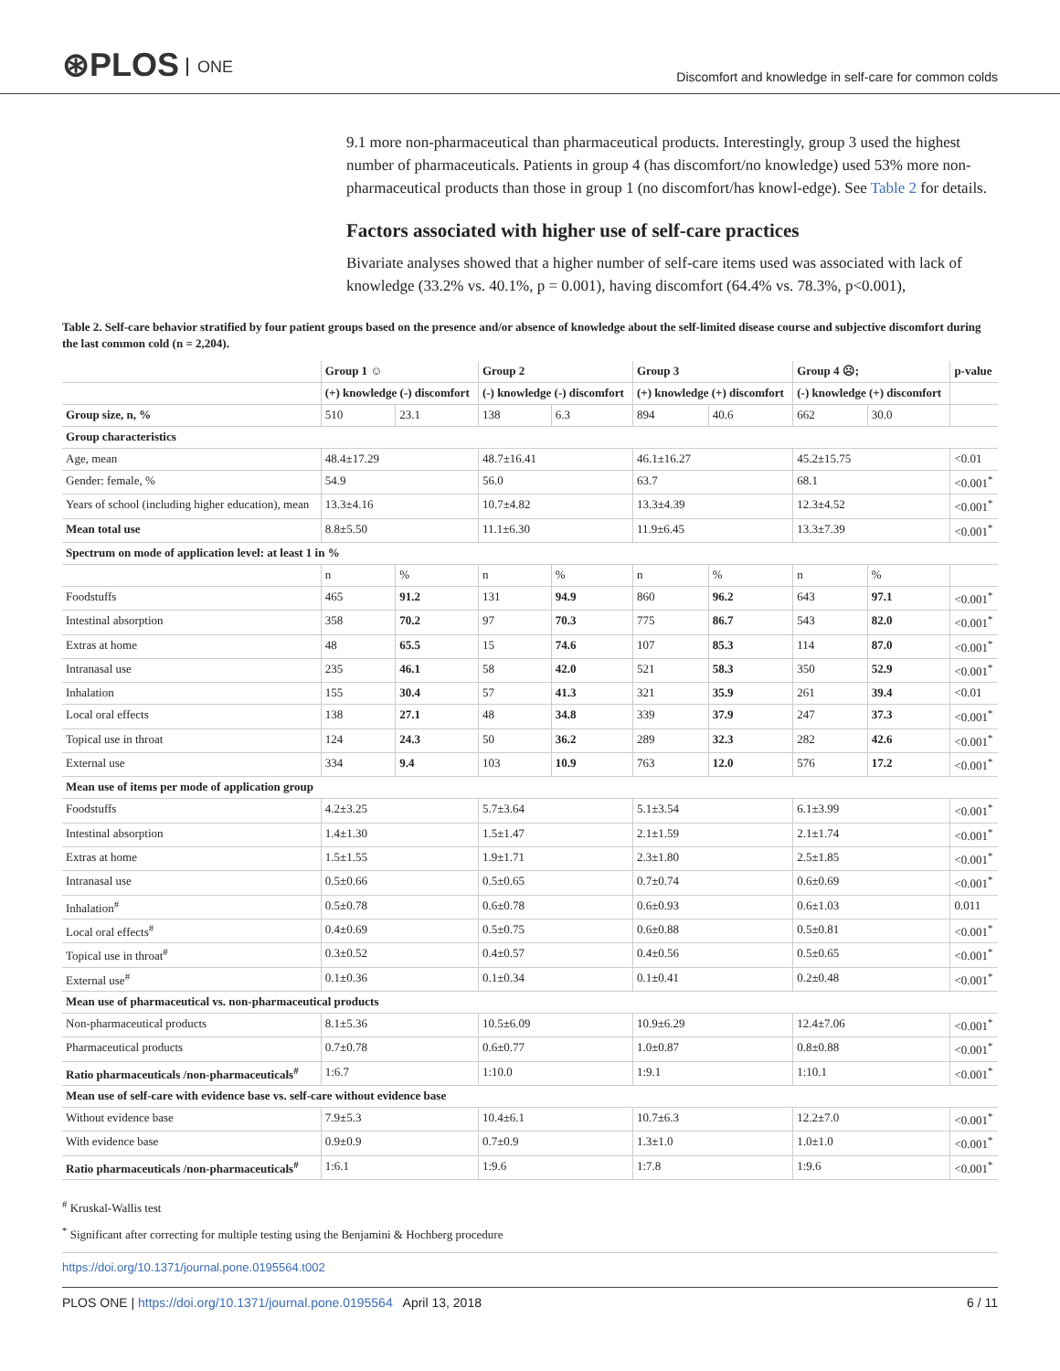⊛PLOS ONE
Discomfort and knowledge in self-care for common colds
9.1 more non-pharmaceutical than pharmaceutical products. Interestingly, group 3 used the highest number of pharmaceuticals. Patients in group 4 (has discomfort/no knowledge) used 53% more non-pharmaceutical products than those in group 1 (no discomfort/has knowl-edge). See Table 2 for details.
Factors associated with higher use of self-care practices
Bivariate analyses showed that a higher number of self-care items used was associated with lack of knowledge (33.2% vs. 40.1%, p = 0.001), having discomfort (64.4% vs. 78.3%, p<0.001),
Table 2. Self-care behavior stratified by four patient groups based on the presence and/or absence of knowledge about the self-limited disease course and subjective discomfort during the last common cold (n = 2,204).
| | Group 1 ☺ | | Group 2 | | Group 3 | | Group 4 ☹; | | p-value |
| --- | --- | --- | --- | --- | --- | --- | --- | --- | --- |
| | (+) knowledge (-) discomfort | | (-) knowledge (-) discomfort | | (+) knowledge (+) discomfort | | (-) knowledge (+) discomfort | | |
| Group size, n, % | 510 | 23.1 | 138 | 6.3 | 894 | 40.6 | 662 | 30.0 | |
| Group characteristics | | | | | | | | | |
| Age, mean | 48.4±17.29 | | 48.7±16.41 | | 46.1±16.27 | | 45.2±15.75 | | <0.01 |
| Gender: female, % | 54.9 | | 56.0 | | 63.7 | | 68.1 | | <0.001<sup>*</sup> |
| Years of school (including higher education), mean | 13.3±4.16 | | 10.7±4.82 | | 13.3±4.39 | | 12.3±4.52 | | <0.001<sup>*</sup> |
| Mean total use | 8.8±5.50 | | 11.1±6.30 | | 11.9±6.45 | | 13.3±7.39 | | <0.001<sup>*</sup> |
| Spectrum on mode of application level: at least 1 in % | | | | | | | | | |
| | n | % | n | % | n | % | n | % | |
| Foodstuffs | 465 | 91.2 | 131 | 94.9 | 860 | 96.2 | 643 | 97.1 | <0.001<sup>*</sup> |
| Intestinal absorption | 358 | 70.2 | 97 | 70.3 | 775 | 86.7 | 543 | 82.0 | <0.001<sup>*</sup> |
| Extras at home | 48 | 65.5 | 15 | 74.6 | 107 | 85.3 | 114 | 87.0 | <0.001<sup>*</sup> |
| Intranasal use | 235 | 46.1 | 58 | 42.0 | 521 | 58.3 | 350 | 52.9 | <0.001<sup>*</sup> |
| Inhalation | 155 | 30.4 | 57 | 41.3 | 321 | 35.9 | 261 | 39.4 | <0.01 |
| Local oral effects | 138 | 27.1 | 48 | 34.8 | 339 | 37.9 | 247 | 37.3 | <0.001<sup>*</sup> |
| Topical use in throat | 124 | 24.3 | 50 | 36.2 | 289 | 32.3 | 282 | 42.6 | <0.001<sup>*</sup> |
| External use | 334 | 9.4 | 103 | 10.9 | 763 | 12.0 | 576 | 17.2 | <0.001<sup>*</sup> |
| Mean use of items per mode of application group | | | | | | | | | |
| Foodstuffs | 4.2±3.25 | | 5.7±3.64 | | 5.1±3.54 | | 6.1±3.99 | | <0.001<sup>*</sup> |
| Intestinal absorption | 1.4±1.30 | | 1.5±1.47 | | 2.1±1.59 | | 2.1±1.74 | | <0.001<sup>*</sup> |
| Extras at home | 1.5±1.55 | | 1.9±1.71 | | 2.3±1.80 | | 2.5±1.85 | | <0.001<sup>*</sup> |
| Intranasal use | 0.5±0.66 | | 0.5±0.65 | | 0.7±0.74 | | 0.6±0.69 | | <0.001<sup>*</sup> |
| Inhalation<sup>#</sup> | 0.5±0.78 | | 0.6±0.78 | | 0.6±0.93 | | 0.6±1.03 | | 0.011 |
| Local oral effects<sup>#</sup> | 0.4±0.69 | | 0.5±0.75 | | 0.6±0.88 | | 0.5±0.81 | | <0.001<sup>*</sup> |
| Topical use in throat<sup>#</sup> | 0.3±0.52 | | 0.4±0.57 | | 0.4±0.56 | | 0.5±0.65 | | <0.001<sup>*</sup> |
| External use<sup>#</sup> | 0.1±0.36 | | 0.1±0.34 | | 0.1±0.41 | | 0.2±0.48 | | <0.001<sup>*</sup> |
| Mean use of pharmaceutical vs. non-pharmaceutical products | | | | | | | | | |
| Non-pharmaceutical products | 8.1±5.36 | | 10.5±6.09 | | 10.9±6.29 | | 12.4±7.06 | | <0.001<sup>*</sup> |
| Pharmaceutical products | 0.7±0.78 | | 0.6±0.77 | | 1.0±0.87 | | 0.8±0.88 | | <0.001<sup>*</sup> |
| Ratio pharmaceuticals /non-pharmaceuticals<sup>#</sup> | 1:6.7 | | 1:10.0 | | 1:9.1 | | 1:10.1 | | <0.001<sup>*</sup> |
| Mean use of self-care with evidence base vs. self-care without evidence base | | | | | | | | | |
| Without evidence base | 7.9±5.3 | | 10.4±6.1 | | 10.7±6.3 | | 12.2±7.0 | | <0.001<sup>*</sup> |
| With evidence base | 0.9±0.9 | | 0.7±0.9 | | 1.3±1.0 | | 1.0±1.0 | | <0.001<sup>*</sup> |
| Ratio pharmaceuticals /non-pharmaceuticals<sup>#</sup> | 1:6.1 | | 1:9.6 | | 1:7.8 | | 1:9.6 | | <0.001<sup>*</sup> |
<sup>#</sup> Kruskal-Wallis test
<sup>*</sup> Significant after correcting for multiple testing using the Benjamini & Hochberg procedure
https://doi.org/10.1371/journal.pone.0195564.t002
PLOS ONE | https://doi.org/10.1371/journal.pone.0195564 April 13, 2018
6 / 11